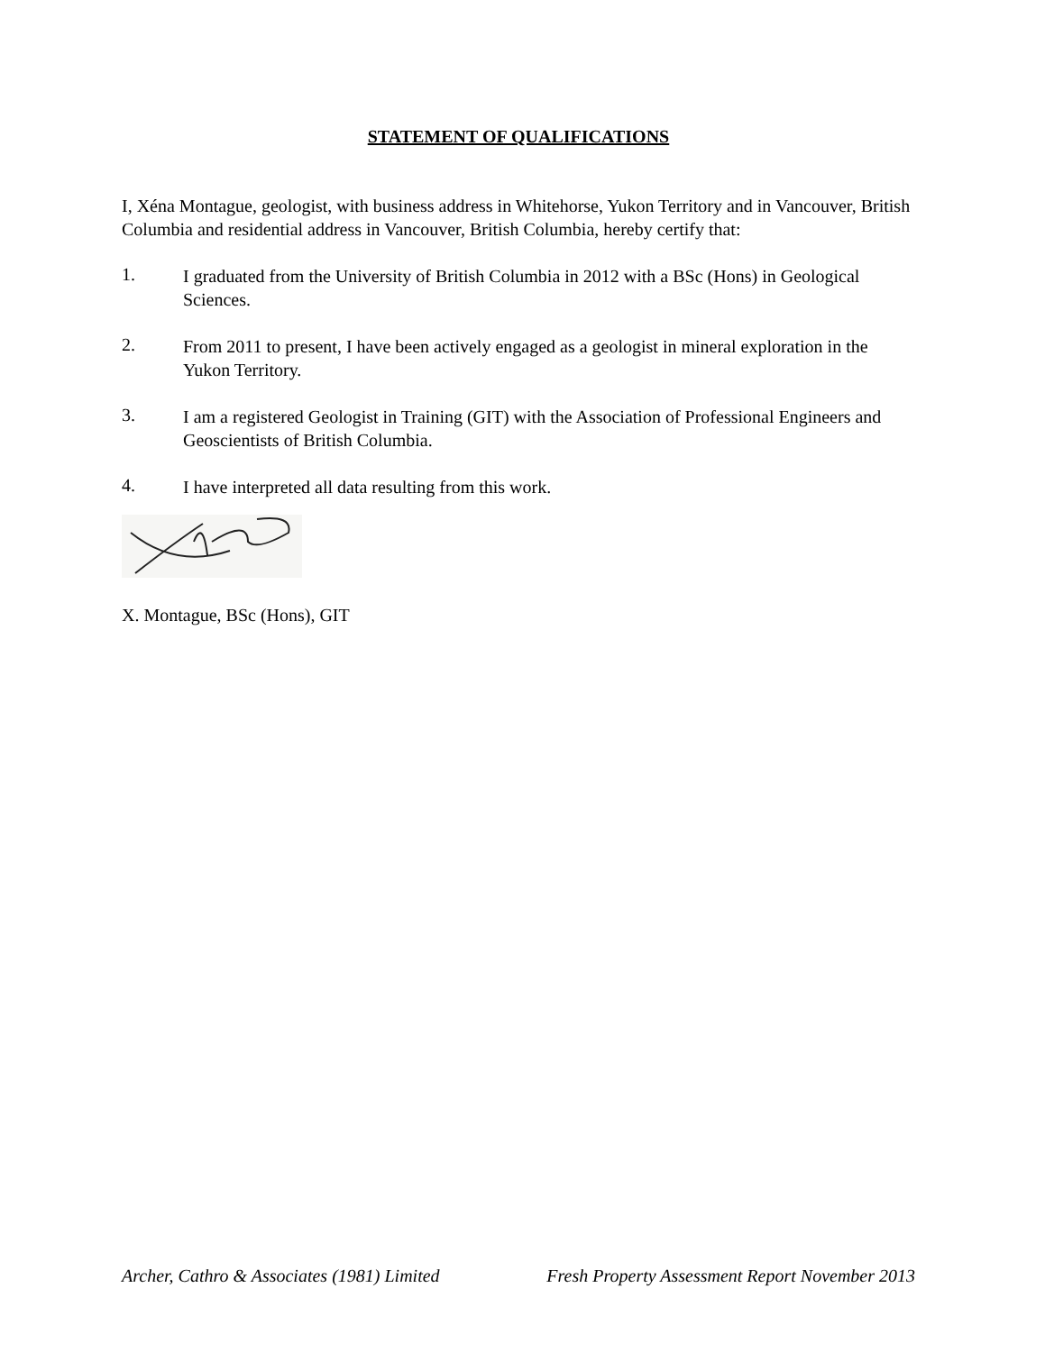STATEMENT OF QUALIFICATIONS
I, Xéna Montague, geologist, with business address in Whitehorse, Yukon Territory and in Vancouver, British Columbia and residential address in Vancouver, British Columbia, hereby certify that:
1.
I graduated from the University of British Columbia in 2012 with a BSc (Hons) in Geological Sciences.
2.
From 2011 to present, I have been actively engaged as a geologist in mineral exploration in the Yukon Territory.
3.
I am a registered Geologist in Training (GIT) with the Association of Professional Engineers and Geoscientists of British Columbia.
4.
I have interpreted all data resulting from this work.
X. Montague, BSc (Hons), GIT
Archer, Cathro & Associates (1981) Limited Fresh Property Assessment Report November 2013